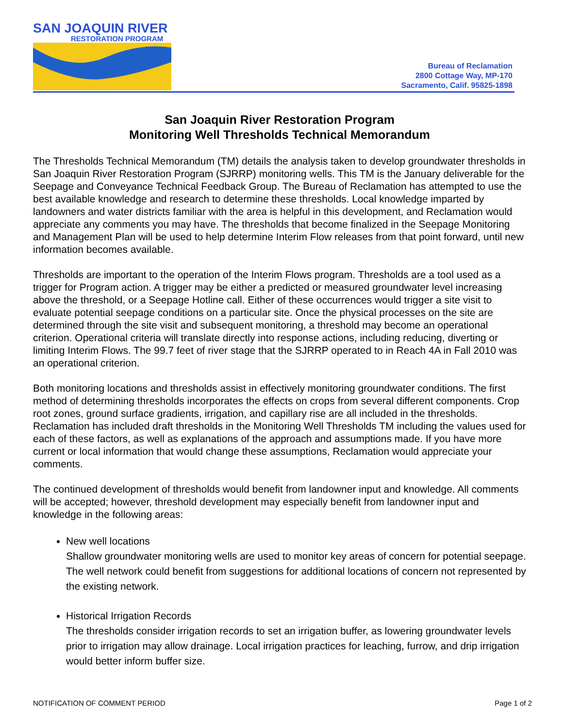SAN JOAQUIN RIVER
RESTORATION PROGRAM
Bureau of Reclamation
2800 Cottage Way, MP-170
Sacramento, Calif. 95825-1898
San Joaquin River Restoration Program
Monitoring Well Thresholds Technical Memorandum
The Thresholds Technical Memorandum (TM) details the analysis taken to develop groundwater thresholds in San Joaquin River Restoration Program (SJRRP) monitoring wells. This TM is the January deliverable for the Seepage and Conveyance Technical Feedback Group. The Bureau of Reclamation has attempted to use the best available knowledge and research to determine these thresholds. Local knowledge imparted by landowners and water districts familiar with the area is helpful in this development, and Reclamation would appreciate any comments you may have. The thresholds that become finalized in the Seepage Monitoring and Management Plan will be used to help determine Interim Flow releases from that point forward, until new information becomes available.
Thresholds are important to the operation of the Interim Flows program. Thresholds are a tool used as a trigger for Program action. A trigger may be either a predicted or measured groundwater level increasing above the threshold, or a Seepage Hotline call. Either of these occurrences would trigger a site visit to evaluate potential seepage conditions on a particular site. Once the physical processes on the site are determined through the site visit and subsequent monitoring, a threshold may become an operational criterion. Operational criteria will translate directly into response actions, including reducing, diverting or limiting Interim Flows. The 99.7 feet of river stage that the SJRRP operated to in Reach 4A in Fall 2010 was an operational criterion.
Both monitoring locations and thresholds assist in effectively monitoring groundwater conditions. The first method of determining thresholds incorporates the effects on crops from several different components. Crop root zones, ground surface gradients, irrigation, and capillary rise are all included in the thresholds. Reclamation has included draft thresholds in the Monitoring Well Thresholds TM including the values used for each of these factors, as well as explanations of the approach and assumptions made. If you have more current or local information that would change these assumptions, Reclamation would appreciate your comments.
The continued development of thresholds would benefit from landowner input and knowledge. All comments will be accepted; however, threshold development may especially benefit from landowner input and knowledge in the following areas:
New well locations
Shallow groundwater monitoring wells are used to monitor key areas of concern for potential seepage. The well network could benefit from suggestions for additional locations of concern not represented by the existing network.
Historical Irrigation Records
The thresholds consider irrigation records to set an irrigation buffer, as lowering groundwater levels prior to irrigation may allow drainage. Local irrigation practices for leaching, furrow, and drip irrigation would better inform buffer size.
NOTIFICATION OF COMMENT PERIOD Page 1 of 2